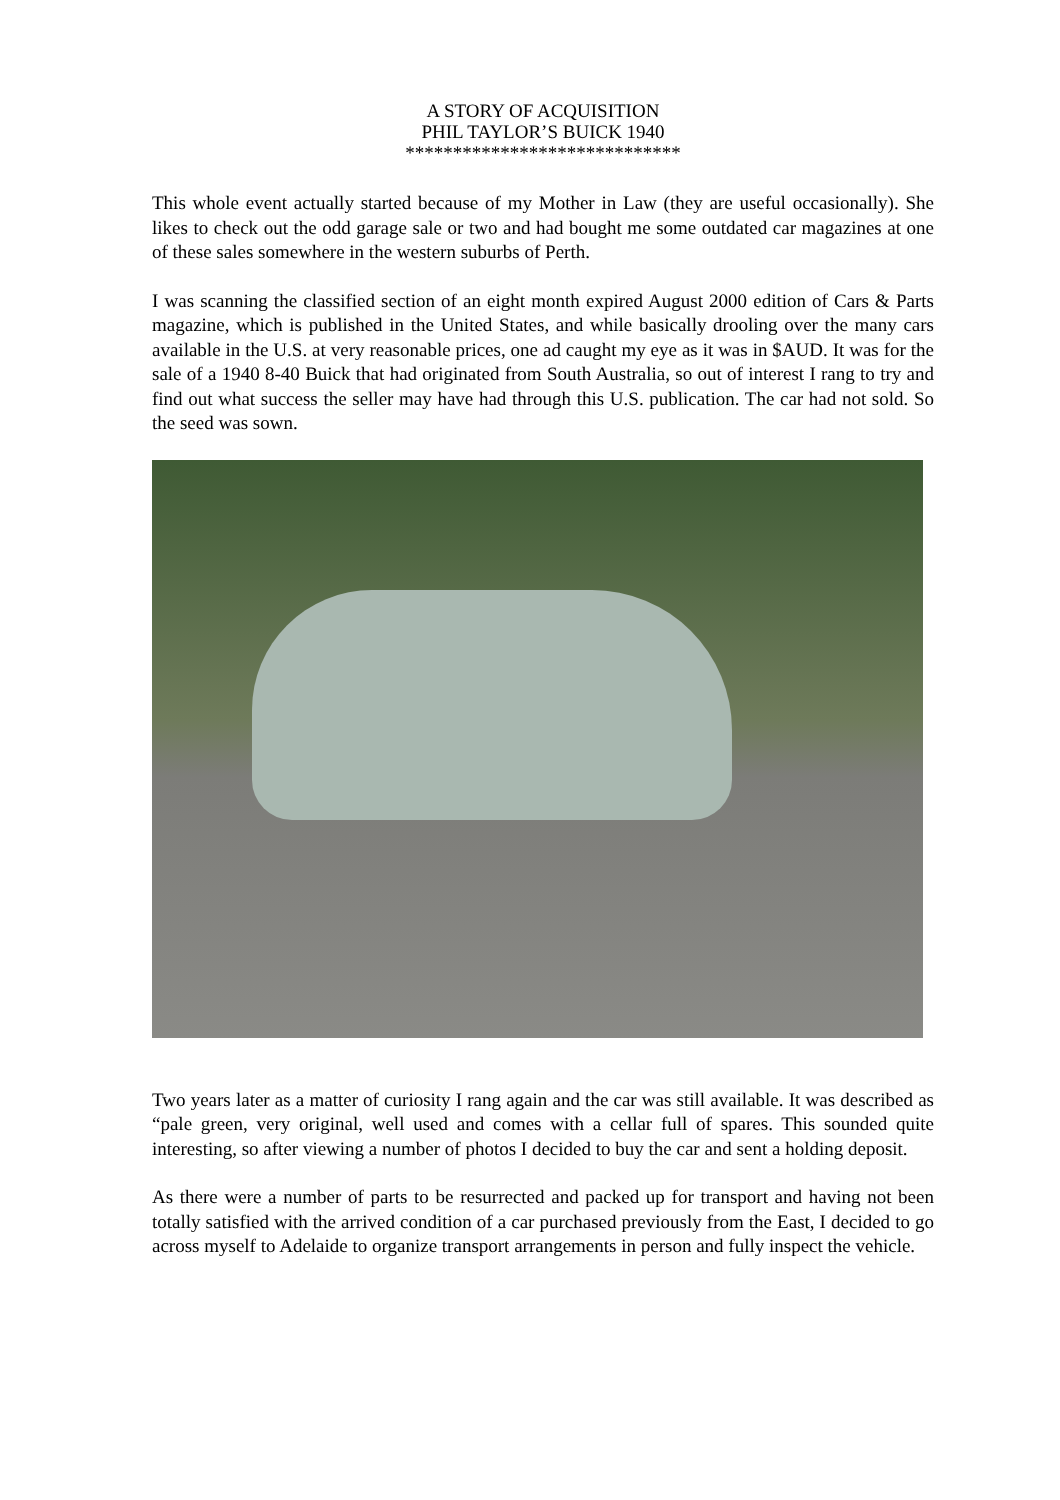A STORY OF ACQUISITION
PHIL TAYLOR’S BUICK 1940
*****************************
This whole event actually started because of my Mother in Law (they are useful occasionally). She likes to check out the odd garage sale or two and had bought me some outdated car magazines at one of these sales somewhere in the western suburbs of Perth.
I was scanning the classified section of an eight month expired August 2000 edition of Cars & Parts magazine, which is published in the United States, and while basically drooling over the many cars available in the U.S. at very reasonable prices, one ad caught my eye as it was in $AUD. It was for the sale of a 1940 8-40 Buick that had originated from South Australia, so out of interest I rang to try and find out what success the seller may have had through this U.S. publication. The car had not sold. So the seed was sown.
Two years later as a matter of curiosity I rang again and the car was still available. It was described as “pale green, very original, well used and comes with a cellar full of spares. This sounded quite interesting, so after viewing a number of photos I decided to buy the car and sent a holding deposit.
As there were a number of parts to be resurrected and packed up for transport and having not been totally satisfied with the arrived condition of a car purchased previously from the East, I decided to go across myself to Adelaide to organize transport arrangements in person and fully inspect the vehicle.